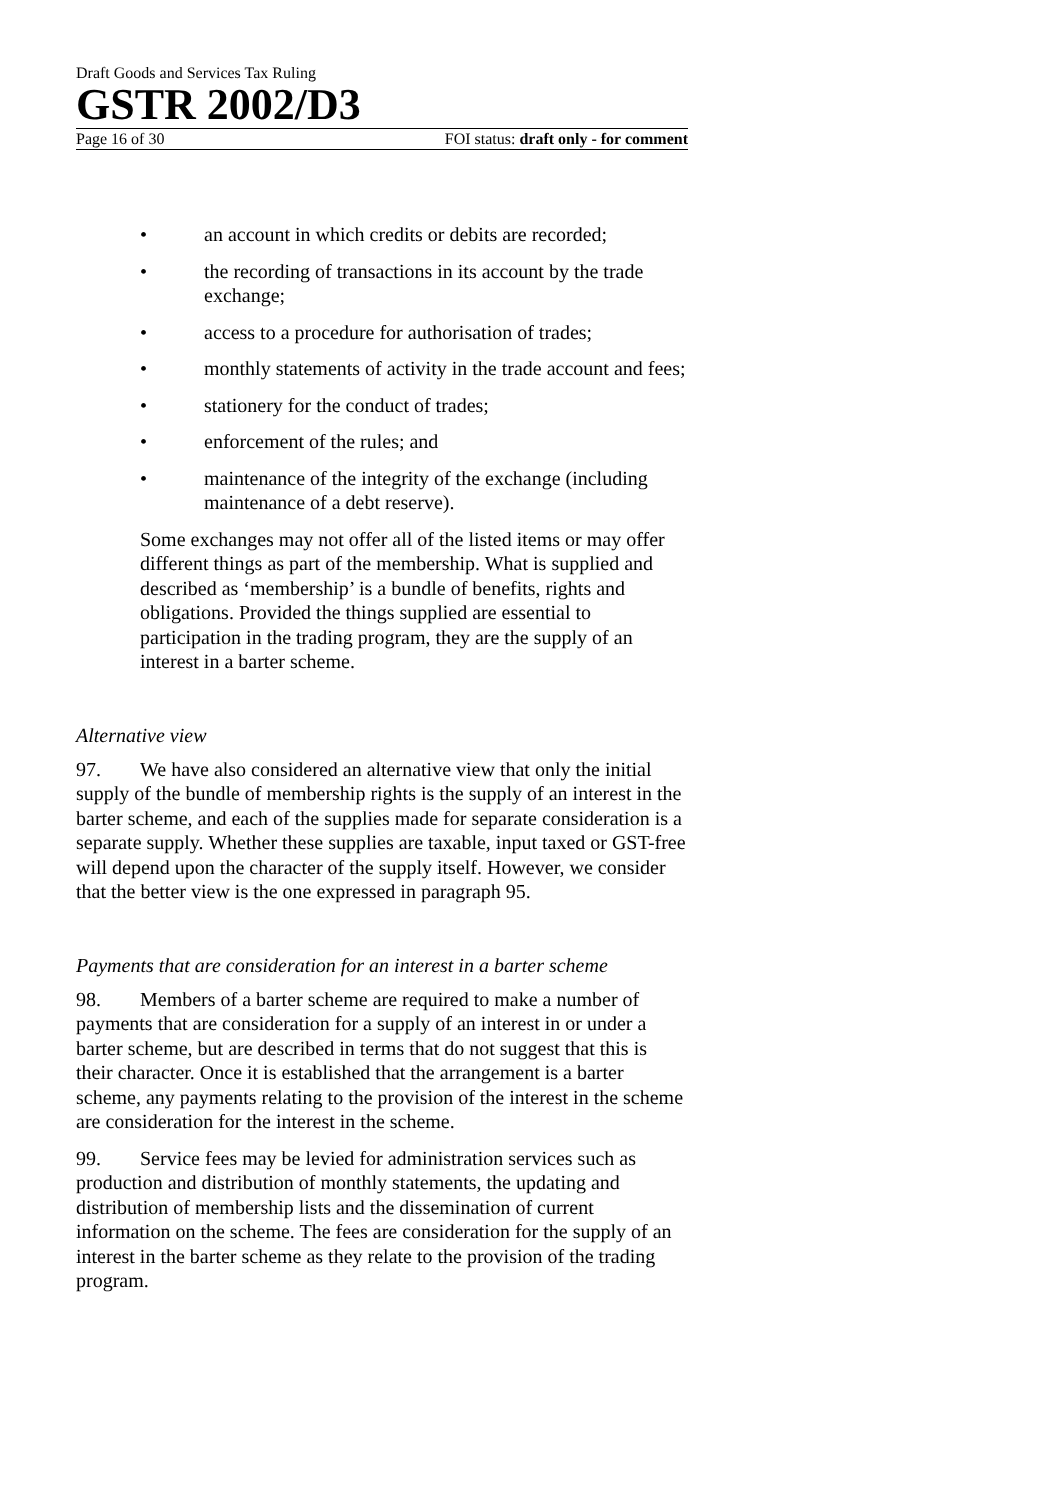Draft Goods and Services Tax Ruling
GSTR 2002/D3
Page 16 of 30 FOI status: draft only - for comment
• an account in which credits or debits are recorded;
• the recording of transactions in its account by the trade exchange;
• access to a procedure for authorisation of trades;
• monthly statements of activity in the trade account and fees;
• stationery for the conduct of trades;
• enforcement of the rules; and
• maintenance of the integrity of the exchange (including maintenance of a debt reserve).
Some exchanges may not offer all of the listed items or may offer different things as part of the membership. What is supplied and described as ‘membership’ is a bundle of benefits, rights and obligations. Provided the things supplied are essential to participation in the trading program, they are the supply of an interest in a barter scheme.
Alternative view
97. We have also considered an alternative view that only the initial supply of the bundle of membership rights is the supply of an interest in the barter scheme, and each of the supplies made for separate consideration is a separate supply. Whether these supplies are taxable, input taxed or GST-free will depend upon the character of the supply itself. However, we consider that the better view is the one expressed in paragraph 95.
Payments that are consideration for an interest in a barter scheme
98. Members of a barter scheme are required to make a number of payments that are consideration for a supply of an interest in or under a barter scheme, but are described in terms that do not suggest that this is their character. Once it is established that the arrangement is a barter scheme, any payments relating to the provision of the interest in the scheme are consideration for the interest in the scheme.
99. Service fees may be levied for administration services such as production and distribution of monthly statements, the updating and distribution of membership lists and the dissemination of current information on the scheme. The fees are consideration for the supply of an interest in the barter scheme as they relate to the provision of the trading program.